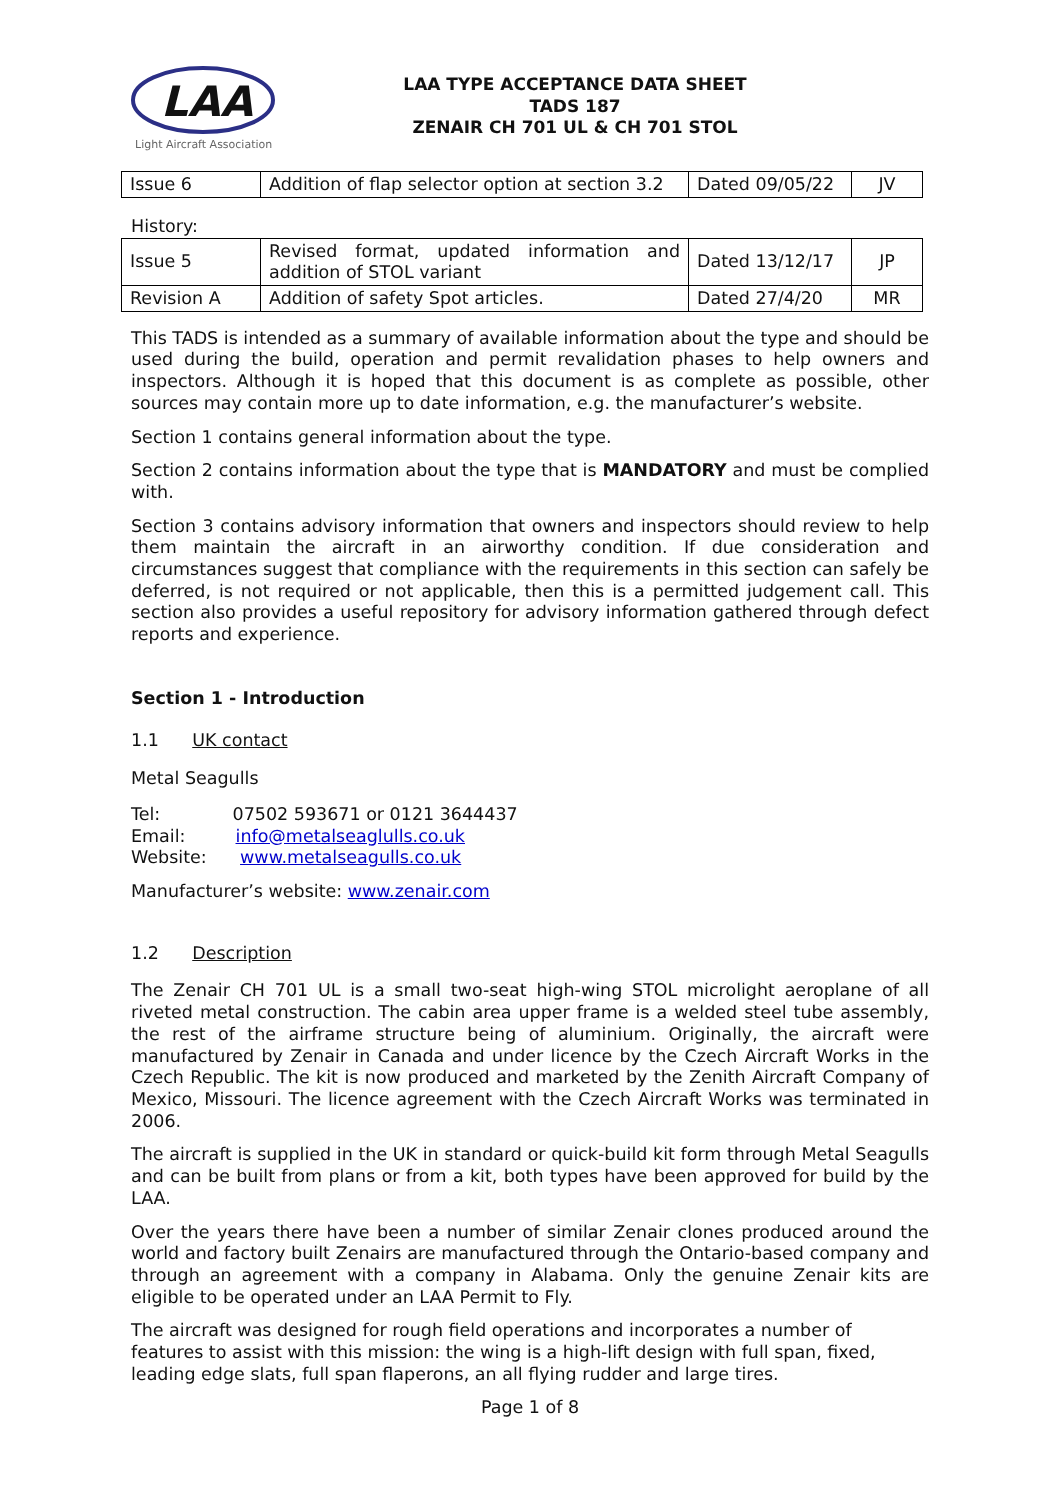LAA
Light Aircraft Association
LAA TYPE ACCEPTANCE DATA SHEET
TADS 187
ZENAIR CH 701 UL & CH 701 STOL
| Issue 6 | Addition of flap selector option at section 3.2 | Dated 09/05/22 | JV |
History:
| Issue 5 | Revised format, updated information and addition of STOL variant | Dated 13/12/17 | JP |
| Revision A | Addition of safety Spot articles. | Dated 27/4/20 | MR |
This TADS is intended as a summary of available information about the type and should be used during the build, operation and permit revalidation phases to help owners and inspectors. Although it is hoped that this document is as complete as possible, other sources may contain more up to date information, e.g. the manufacturer’s website.
Section 1 contains general information about the type.
Section 2 contains information about the type that is MANDATORY and must be complied with.
Section 3 contains advisory information that owners and inspectors should review to help them maintain the aircraft in an airworthy condition. If due consideration and circumstances suggest that compliance with the requirements in this section can safely be deferred, is not required or not applicable, then this is a permitted judgement call. This section also provides a useful repository for advisory information gathered through defect reports and experience.
Section 1 - Introduction
1.1 UK contact
Metal Seagulls
Tel: 07502 593671 or 0121 3644437
Email: info@metalseaglulls.co.uk
Website: www.metalseagulls.co.uk
Manufacturer’s website: www.zenair.com
1.2 Description
The Zenair CH 701 UL is a small two-seat high-wing STOL microlight aeroplane of all riveted metal construction. The cabin area upper frame is a welded steel tube assembly, the rest of the airframe structure being of aluminium. Originally, the aircraft were manufactured by Zenair in Canada and under licence by the Czech Aircraft Works in the Czech Republic. The kit is now produced and marketed by the Zenith Aircraft Company of Mexico, Missouri. The licence agreement with the Czech Aircraft Works was terminated in 2006.
The aircraft is supplied in the UK in standard or quick-build kit form through Metal Seagulls and can be built from plans or from a kit, both types have been approved for build by the LAA.
Over the years there have been a number of similar Zenair clones produced around the world and factory built Zenairs are manufactured through the Ontario-based company and through an agreement with a company in Alabama. Only the genuine Zenair kits are eligible to be operated under an LAA Permit to Fly.
The aircraft was designed for rough field operations and incorporates a number of features to assist with this mission: the wing is a high-lift design with full span, fixed, leading edge slats, full span flaperons, an all flying rudder and large tires.
Page 1 of 8